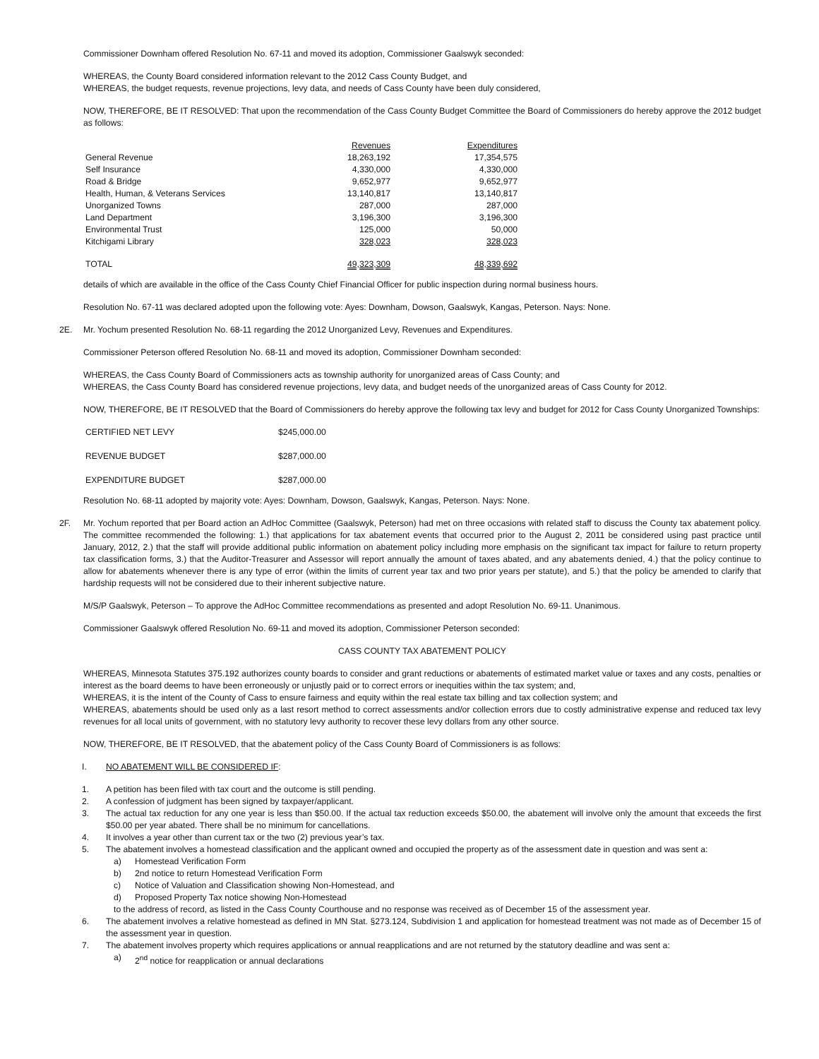Commissioner Downham offered Resolution No. 67-11 and moved its adoption, Commissioner Gaalswyk seconded:
WHEREAS, the County Board considered information relevant to the 2012 Cass County Budget, and
WHEREAS, the budget requests, revenue projections, levy data, and needs of Cass County have been duly considered,
NOW, THEREFORE, BE IT RESOLVED: That upon the recommendation of the Cass County Budget Committee the Board of Commissioners do hereby approve the 2012 budget as follows:
| | Revenues | Expenditures |
| --- | --- | --- |
| General Revenue | 18,263,192 | 17,354,575 |
| Self Insurance | 4,330,000 | 4,330,000 |
| Road & Bridge | 9,652,977 | 9,652,977 |
| Health, Human, & Veterans Services | 13,140,817 | 13,140,817 |
| Unorganized Towns | 287,000 | 287,000 |
| Land Department | 3,196,300 | 3,196,300 |
| Environmental Trust | 125,000 | 50,000 |
| Kitchigami Library | 328,023 | 328,023 |
| TOTAL | 49,323,309 | 48,339,692 |
details of which are available in the office of the Cass County Chief Financial Officer for public inspection during normal business hours.
Resolution No. 67-11 was declared adopted upon the following vote: Ayes: Downham, Dowson, Gaalswyk, Kangas, Peterson. Nays: None.
2E. Mr. Yochum presented Resolution No. 68-11 regarding the 2012 Unorganized Levy, Revenues and Expenditures.
Commissioner Peterson offered Resolution No. 68-11 and moved its adoption, Commissioner Downham seconded:
WHEREAS, the Cass County Board of Commissioners acts as township authority for unorganized areas of Cass County; and
WHEREAS, the Cass County Board has considered revenue projections, levy data, and budget needs of the unorganized areas of Cass County for 2012.
NOW, THEREFORE, BE IT RESOLVED that the Board of Commissioners do hereby approve the following tax levy and budget for 2012 for Cass County Unorganized Townships:
| CERTIFIED NET LEVY | $245,000.00 |
| REVENUE BUDGET | $287,000.00 |
| EXPENDITURE BUDGET | $287,000.00 |
Resolution No. 68-11 adopted by majority vote: Ayes: Downham, Dowson, Gaalswyk, Kangas, Peterson. Nays: None.
2F. Mr. Yochum reported that per Board action an AdHoc Committee (Gaalswyk, Peterson) had met on three occasions with related staff to discuss the County tax abatement policy. The committee recommended the following: 1.) that applications for tax abatement events that occurred prior to the August 2, 2011 be considered using past practice until January, 2012, 2.) that the staff will provide additional public information on abatement policy including more emphasis on the significant tax impact for failure to return property tax classification forms, 3.) that the Auditor-Treasurer and Assessor will report annually the amount of taxes abated, and any abatements denied, 4.) that the policy continue to allow for abatements whenever there is any type of error (within the limits of current year tax and two prior years per statute), and 5.) that the policy be amended to clarify that hardship requests will not be considered due to their inherent subjective nature.
M/S/P Gaalswyk, Peterson – To approve the AdHoc Committee recommendations as presented and adopt Resolution No. 69-11. Unanimous.
Commissioner Gaalswyk offered Resolution No. 69-11 and moved its adoption, Commissioner Peterson seconded:
CASS COUNTY TAX ABATEMENT POLICY
WHEREAS, Minnesota Statutes 375.192 authorizes county boards to consider and grant reductions or abatements of estimated market value or taxes and any costs, penalties or interest as the board deems to have been erroneously or unjustly paid or to correct errors or inequities within the tax system; and,
WHEREAS, it is the intent of the County of Cass to ensure fairness and equity within the real estate tax billing and tax collection system; and
WHEREAS, abatements should be used only as a last resort method to correct assessments and/or collection errors due to costly administrative expense and reduced tax levy revenues for all local units of government, with no statutory levy authority to recover these levy dollars from any other source.
NOW, THEREFORE, BE IT RESOLVED, that the abatement policy of the Cass County Board of Commissioners is as follows:
I. NO ABATEMENT WILL BE CONSIDERED IF:
1. A petition has been filed with tax court and the outcome is still pending.
2. A confession of judgment has been signed by taxpayer/applicant.
3. The actual tax reduction for any one year is less than $50.00. If the actual tax reduction exceeds $50.00, the abatement will involve only the amount that exceeds the first $50.00 per year abated. There shall be no minimum for cancellations.
4. It involves a year other than current tax or the two (2) previous year’s tax.
5. The abatement involves a homestead classification and the applicant owned and occupied the property as of the assessment date in question and was sent a:
a) Homestead Verification Form
b) 2nd notice to return Homestead Verification Form
c) Notice of Valuation and Classification showing Non-Homestead, and
d) Proposed Property Tax notice showing Non-Homestead
to the address of record, as listed in the Cass County Courthouse and no response was received as of December 15 of the assessment year.
6. The abatement involves a relative homestead as defined in MN Stat. §273.124, Subdivision 1 and application for homestead treatment was not made as of December 15 of the assessment year in question.
7. The abatement involves property which requires applications or annual reapplications and are not returned by the statutory deadline and was sent a:
a) 2<sup>nd</sup> notice for reapplication or annual declarations